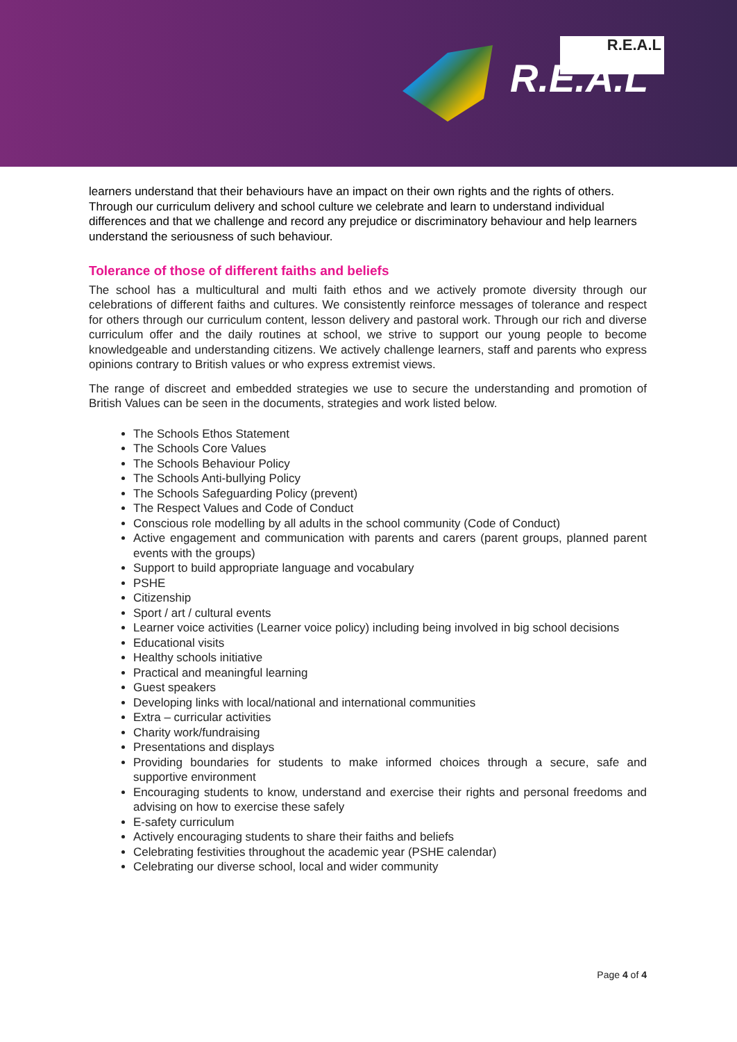R.E.A.L
R.E.A.L
learners understand that their behaviours have an impact on their own rights and the rights of others. Through our curriculum delivery and school culture we celebrate and learn to understand individual differences and that we challenge and record any prejudice or discriminatory behaviour and help learners understand the seriousness of such behaviour.
Tolerance of those of different faiths and beliefs
The school has a multicultural and multi faith ethos and we actively promote diversity through our celebrations of different faiths and cultures. We consistently reinforce messages of tolerance and respect for others through our curriculum content, lesson delivery and pastoral work. Through our rich and diverse curriculum offer and the daily routines at school, we strive to support our young people to become knowledgeable and understanding citizens. We actively challenge learners, staff and parents who express opinions contrary to British values or who express extremist views.
The range of discreet and embedded strategies we use to secure the understanding and promotion of British Values can be seen in the documents, strategies and work listed below.
The Schools Ethos Statement
The Schools Core Values
The Schools Behaviour Policy
The Schools Anti-bullying Policy
The Schools Safeguarding Policy (prevent)
The Respect Values and Code of Conduct
Conscious role modelling by all adults in the school community (Code of Conduct)
Active engagement and communication with parents and carers (parent groups, planned parent events with the groups)
Support to build appropriate language and vocabulary
PSHE
Citizenship
Sport / art / cultural events
Learner voice activities (Learner voice policy) including being involved in big school decisions
Educational visits
Healthy schools initiative
Practical and meaningful learning
Guest speakers
Developing links with local/national and international communities
Extra – curricular activities
Charity work/fundraising
Presentations and displays
Providing boundaries for students to make informed choices through a secure, safe and supportive environment
Encouraging students to know, understand and exercise their rights and personal freedoms and advising on how to exercise these safely
E-safety curriculum
Actively encouraging students to share their faiths and beliefs
Celebrating festivities throughout the academic year (PSHE calendar)
Celebrating our diverse school, local and wider community
Page 4 of 4